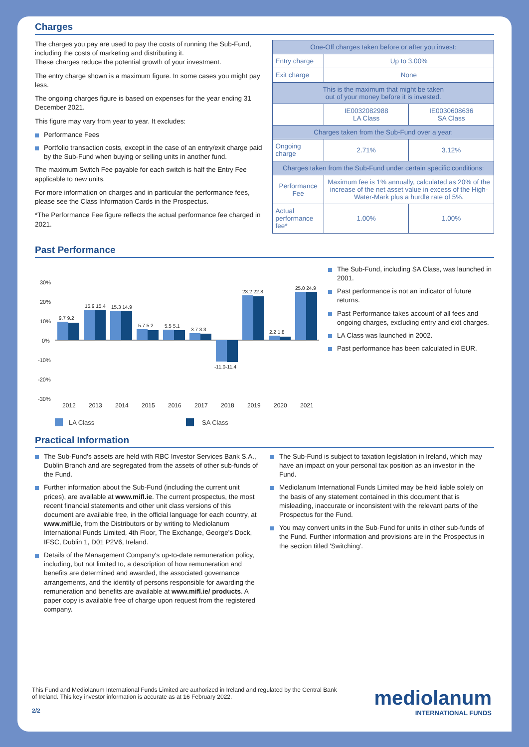Charges
The charges you pay are used to pay the costs of running the Sub-Fund, including the costs of marketing and distributing it.
These charges reduce the potential growth of your investment.
The entry charge shown is a maximum figure. In some cases you might pay less.
The ongoing charges figure is based on expenses for the year ending 31 December 2021.
This figure may vary from year to year. It excludes:
Performance Fees
Portfolio transaction costs, except in the case of an entry/exit charge paid by the Sub-Fund when buying or selling units in another fund.
The maximum Switch Fee payable for each switch is half the Entry Fee applicable to new units.
For more information on charges and in particular the performance fees, please see the Class Information Cards in the Prospectus.
*The Performance Fee figure reflects the actual performance fee charged in 2021.
| One-Off charges taken before or after you invest: | | |
| Entry charge | Up to 3.00% | |
| Exit charge | None | |
| This is the maximum that might be taken out of your money before it is invested. | | |
| | IE0032082988 LA Class | IE0030608636 SA Class |
| Charges taken from the Sub-Fund over a year: | | |
| Ongoing charge | 2.71% | 3.12% |
| Charges taken from the Sub-Fund under certain specific conditions: | | |
| Performance Fee | Maximum fee is 1% annually, calculated as 20% of the increase of the net asset value in excess of the High-Water-Mark plus a hurdle rate of 5%. | |
| Actual performance fee* | 1.00% | 1.00% |
Past Performance
30%
20%
10%
0%
-10%
-20%
-30%
9.7 9.2
15.9 15.4
15.3 14.9
5.7 5.2
5.5 5.1
3.7 3.3
-11.0-11.4
23.2 22.8
2.2 1.8
25.0 24.9
2012
2013
2014
2015
2016
2017
2018
2019
2020
2021
LA Class
SA Class
The Sub-Fund, including SA Class, was launched in 2001.
Past performance is not an indicator of future returns.
Past Performance takes account of all fees and ongoing charges, excluding entry and exit charges.
LA Class was launched in 2002.
Past performance has been calculated in EUR.
Practical Information
The Sub-Fund's assets are held with RBC Investor Services Bank S.A., Dublin Branch and are segregated from the assets of other sub-funds of the Fund.
Further information about the Sub-Fund (including the current unit prices), are available at www.mifl.ie. The current prospectus, the most recent financial statements and other unit class versions of this document are available free, in the official language for each country, at www.mifl.ie, from the Distributors or by writing to Mediolanum International Funds Limited, 4th Floor, The Exchange, George's Dock, IFSC, Dublin 1, D01 P2V6, Ireland.
Details of the Management Company's up-to-date remuneration policy, including, but not limited to, a description of how remuneration and benefits are determined and awarded, the associated governance arrangements, and the identity of persons responsible for awarding the remuneration and benefits are available at www.mifl.ie/ products. A paper copy is available free of charge upon request from the registered company.
The Sub-Fund is subject to taxation legislation in Ireland, which may have an impact on your personal tax position as an investor in the Fund.
Mediolanum International Funds Limited may be held liable solely on the basis of any statement contained in this document that is misleading, inaccurate or inconsistent with the relevant parts of the Prospectus for the Fund.
You may convert units in the Sub-Fund for units in other sub-funds of the Fund. Further information and provisions are in the Prospectus in the section titled 'Switching'.
This Fund and Mediolanum International Funds Limited are authorized in Ireland and regulated by the Central Bank of Ireland. This key investor information is accurate as at 16 February 2022.
2/2
mediolanum
INTERNATIONAL FUNDS